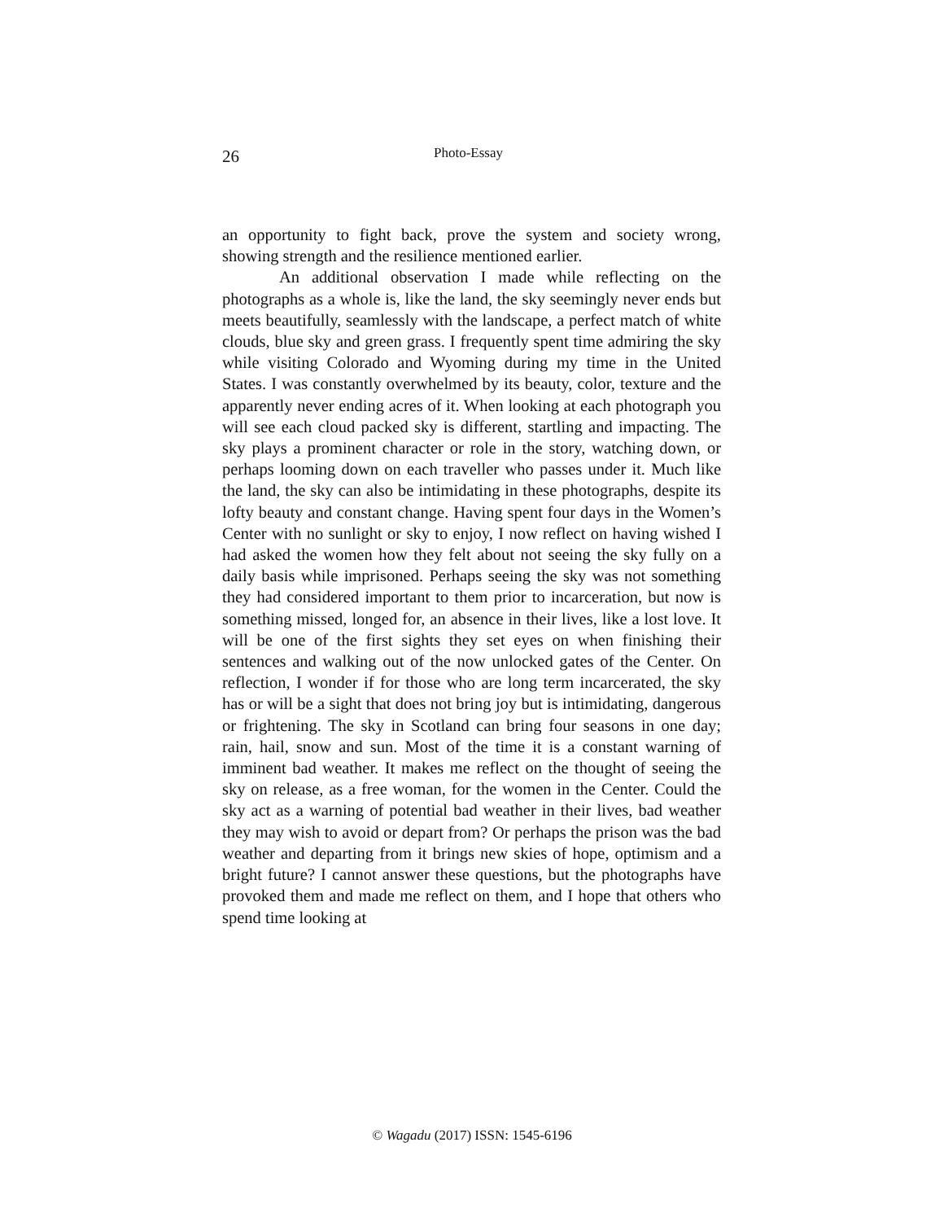26 Photo-Essay
an opportunity to fight back, prove the system and society wrong, showing strength and the resilience mentioned earlier.
An additional observation I made while reflecting on the photographs as a whole is, like the land, the sky seemingly never ends but meets beautifully, seamlessly with the landscape, a perfect match of white clouds, blue sky and green grass. I frequently spent time admiring the sky while visiting Colorado and Wyoming during my time in the United States. I was constantly overwhelmed by its beauty, color, texture and the apparently never ending acres of it. When looking at each photograph you will see each cloud packed sky is different, startling and impacting. The sky plays a prominent character or role in the story, watching down, or perhaps looming down on each traveller who passes under it. Much like the land, the sky can also be intimidating in these photographs, despite its lofty beauty and constant change. Having spent four days in the Women’s Center with no sunlight or sky to enjoy, I now reflect on having wished I had asked the women how they felt about not seeing the sky fully on a daily basis while imprisoned. Perhaps seeing the sky was not something they had considered important to them prior to incarceration, but now is something missed, longed for, an absence in their lives, like a lost love. It will be one of the first sights they set eyes on when finishing their sentences and walking out of the now unlocked gates of the Center. On reflection, I wonder if for those who are long term incarcerated, the sky has or will be a sight that does not bring joy but is intimidating, dangerous or frightening. The sky in Scotland can bring four seasons in one day; rain, hail, snow and sun. Most of the time it is a constant warning of imminent bad weather. It makes me reflect on the thought of seeing the sky on release, as a free woman, for the women in the Center. Could the sky act as a warning of potential bad weather in their lives, bad weather they may wish to avoid or depart from? Or perhaps the prison was the bad weather and departing from it brings new skies of hope, optimism and a bright future? I cannot answer these questions, but the photographs have provoked them and made me reflect on them, and I hope that others who spend time looking at
© Wagadu (2017) ISSN: 1545-6196